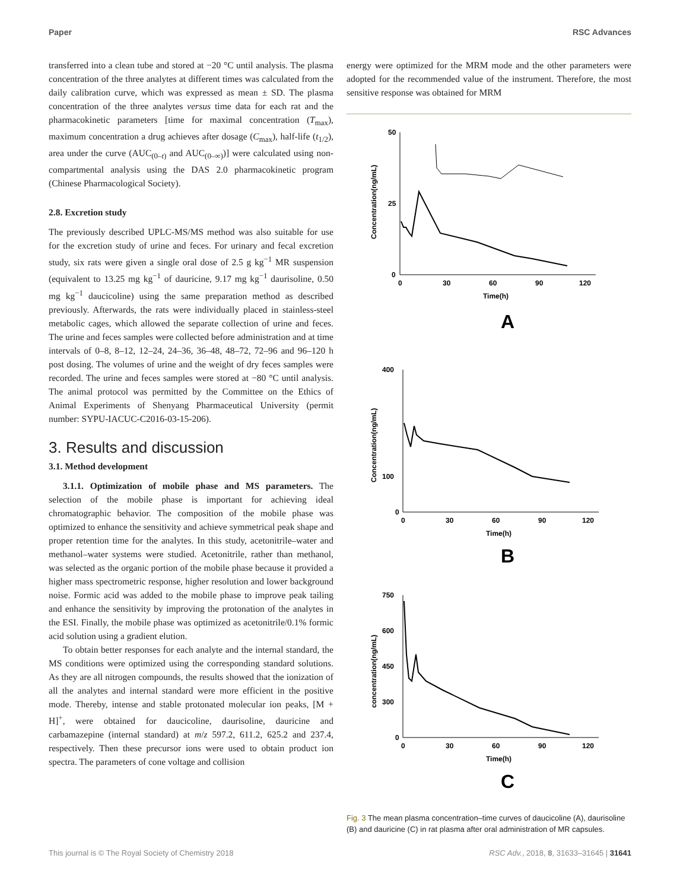Paper RSC Advances
transferred into a clean tube and stored at −20 °C until analysis. The plasma concentration of the three analytes at different times was calculated from the daily calibration curve, which was expressed as mean ± SD. The plasma concentration of the three analytes versus time data for each rat and the pharmacokinetic parameters [time for maximal concentration (T<sub>max</sub>), maximum concentration a drug achieves after dosage (C<sub>max</sub>), half-life (t<sub>1/2</sub>), area under the curve (AUC<sub>(0–t)</sub> and AUC<sub>(0–∞)</sub>)] were calculated using non-compartmental analysis using the DAS 2.0 pharmacokinetic program (Chinese Pharmacological Society).
2.8. Excretion study
The previously described UPLC-MS/MS method was also suitable for use for the excretion study of urine and feces. For urinary and fecal excretion study, six rats were given a single oral dose of 2.5 g kg<sup>−1</sup> MR suspension (equivalent to 13.25 mg kg<sup>−1</sup> of dauricine, 9.17 mg kg<sup>−1</sup> daurisoline, 0.50 mg kg<sup>−1</sup> daucicoline) using the same preparation method as described previously. Afterwards, the rats were individually placed in stainless-steel metabolic cages, which allowed the separate collection of urine and feces. The urine and feces samples were collected before administration and at time intervals of 0–8, 8–12, 12–24, 24–36, 36–48, 48–72, 72–96 and 96–120 h post dosing. The volumes of urine and the weight of dry feces samples were recorded. The urine and feces samples were stored at −80 °C until analysis. The animal protocol was permitted by the Committee on the Ethics of Animal Experiments of Shenyang Pharmaceutical University (permit number: SYPU-IACUC-C2016-03-15-206).
3. Results and discussion
3.1. Method development
3.1.1. Optimization of mobile phase and MS parameters. The selection of the mobile phase is important for achieving ideal chromatographic behavior. The composition of the mobile phase was optimized to enhance the sensitivity and achieve symmetrical peak shape and proper retention time for the analytes. In this study, acetonitrile–water and methanol–water systems were studied. Acetonitrile, rather than methanol, was selected as the organic portion of the mobile phase because it provided a higher mass spectrometric response, higher resolution and lower background noise. Formic acid was added to the mobile phase to improve peak tailing and enhance the sensitivity by improving the protonation of the analytes in the ESI. Finally, the mobile phase was optimized as acetonitrile/0.1% formic acid solution using a gradient elution.
To obtain better responses for each analyte and the internal standard, the MS conditions were optimized using the corresponding standard solutions. As they are all nitrogen compounds, the results showed that the ionization of all the analytes and internal standard were more efficient in the positive mode. Thereby, intense and stable protonated molecular ion peaks, [M + H]<sup>+</sup>, were obtained for daucicoline, daurisoline, dauricine and carbamazepine (internal standard) at m/z 597.2, 611.2, 625.2 and 237.4, respectively. Then these precursor ions were used to obtain product ion spectra. The parameters of cone voltage and collision
energy were optimized for the MRM mode and the other parameters were adopted for the recommended value of the instrument. Therefore, the most sensitive response was obtained for MRM
50
25
0
0
30
60
90
120
Time(h)
Concentration(ng/mL)
A
400
100
0
0
30
60
90
120
Time(h)
Concentration(ng/mL)
B
750
600
450
300
0
0
30
60
90
120
Time(h)
concentration(ng/mL)
C
Fig. 3 The mean plasma concentration–time curves of daucicoline (A), daurisoline (B) and dauricine (C) in rat plasma after oral administration of MR capsules.
This journal is © The Royal Society of Chemistry 2018 RSC Adv., 2018, 8, 31633–31645 | 31641